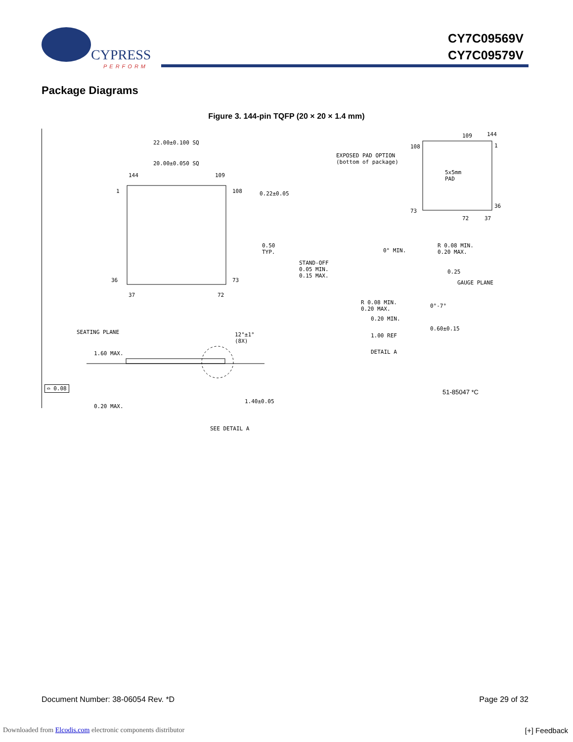CYPRESS
PERFORM
CY7C09569V
CY7C09579V
Package Diagrams
Figure 3. 144-pin TQFP (20 × 20 × 1.4 mm)
22.00±0.100 SQ
20.00±0.050 SQ
144 109
1 108 0.22±0.05
0.50
TYP.
36 73
37 72
EXPOSED PAD OPTION
(bottom of package)
109 144
1 108
5x5mm
PAD
73
36
72 37
0° MIN.
R 0.08 MIN.
0.20 MAX.
STAND-OFF
0.05 MIN.
0.15 MAX.
0.25
GAUGE PLANE
R 0.08 MIN.
0.20 MAX. 0°-7°
0.20 MIN.
0.60±0.15
1.00 REF
DETAIL A
SEATING PLANE
1.60 MAX.
12°±1°
(8X)
⌓ 0.08
0.20 MAX.
1.40±0.05
SEE DETAIL A
51-85047 *C
Document Number: 38-06054 Rev. *D Page 29 of 32
Downloaded from Elcodis.com electronic components distributor
[+] Feedback